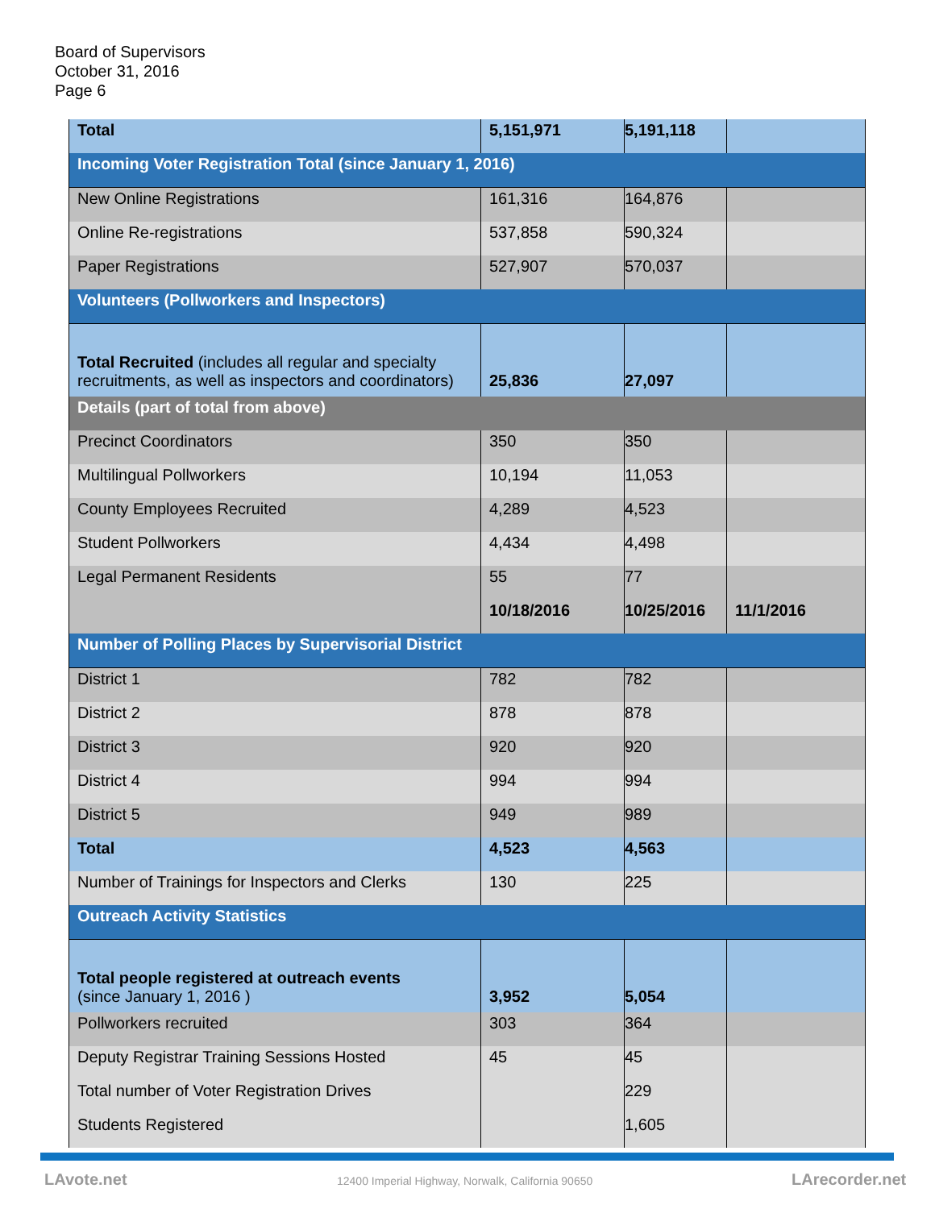Board of Supervisors
October 31, 2016
Page 6
| Total | 5,151,971 | 5,191,118 | |
| Incoming Voter Registration Total (since January 1, 2016) | | | |
| New Online Registrations | 161,316 | 164,876 | |
| Online Re-registrations | 537,858 | 590,324 | |
| Paper Registrations | 527,907 | 570,037 | |
| Volunteers (Pollworkers and Inspectors) | | | |
| Total Recruited (includes all regular and specialty recruitments, as well as inspectors and coordinators) | 25,836 | 27,097 | |
| Details (part of total from above) | | | |
| Precinct Coordinators | 350 | 350 | |
| Multilingual Pollworkers | 10,194 | 11,053 | |
| County Employees Recruited | 4,289 | 4,523 | |
| Student Pollworkers | 4,434 | 4,498 | |
| Legal Permanent Residents | 55 | 77 | |
| | 10/18/2016 | 10/25/2016 | 11/1/2016 |
| Number of Polling Places by Supervisorial District | | | |
| District 1 | 782 | 782 | |
| District 2 | 878 | 878 | |
| District 3 | 920 | 920 | |
| District 4 | 994 | 994 | |
| District 5 | 949 | 989 | |
| Total | 4,523 | 4,563 | |
| Number of Trainings for Inspectors and Clerks | 130 | 225 | |
| Outreach Activity Statistics | | | |
| Total people registered at outreach events (since January 1, 2016 ) | 3,952 | 5,054 | |
| Pollworkers recruited | 303 | 364 | |
| Deputy Registrar Training Sessions Hosted | 45 | 45 | |
| Total number of Voter Registration Drives | | 229 | |
| Students Registered | | 1,605 | |
LAvote.net
12400 Imperial Highway, Norwalk, California 90650
LArecorder.net